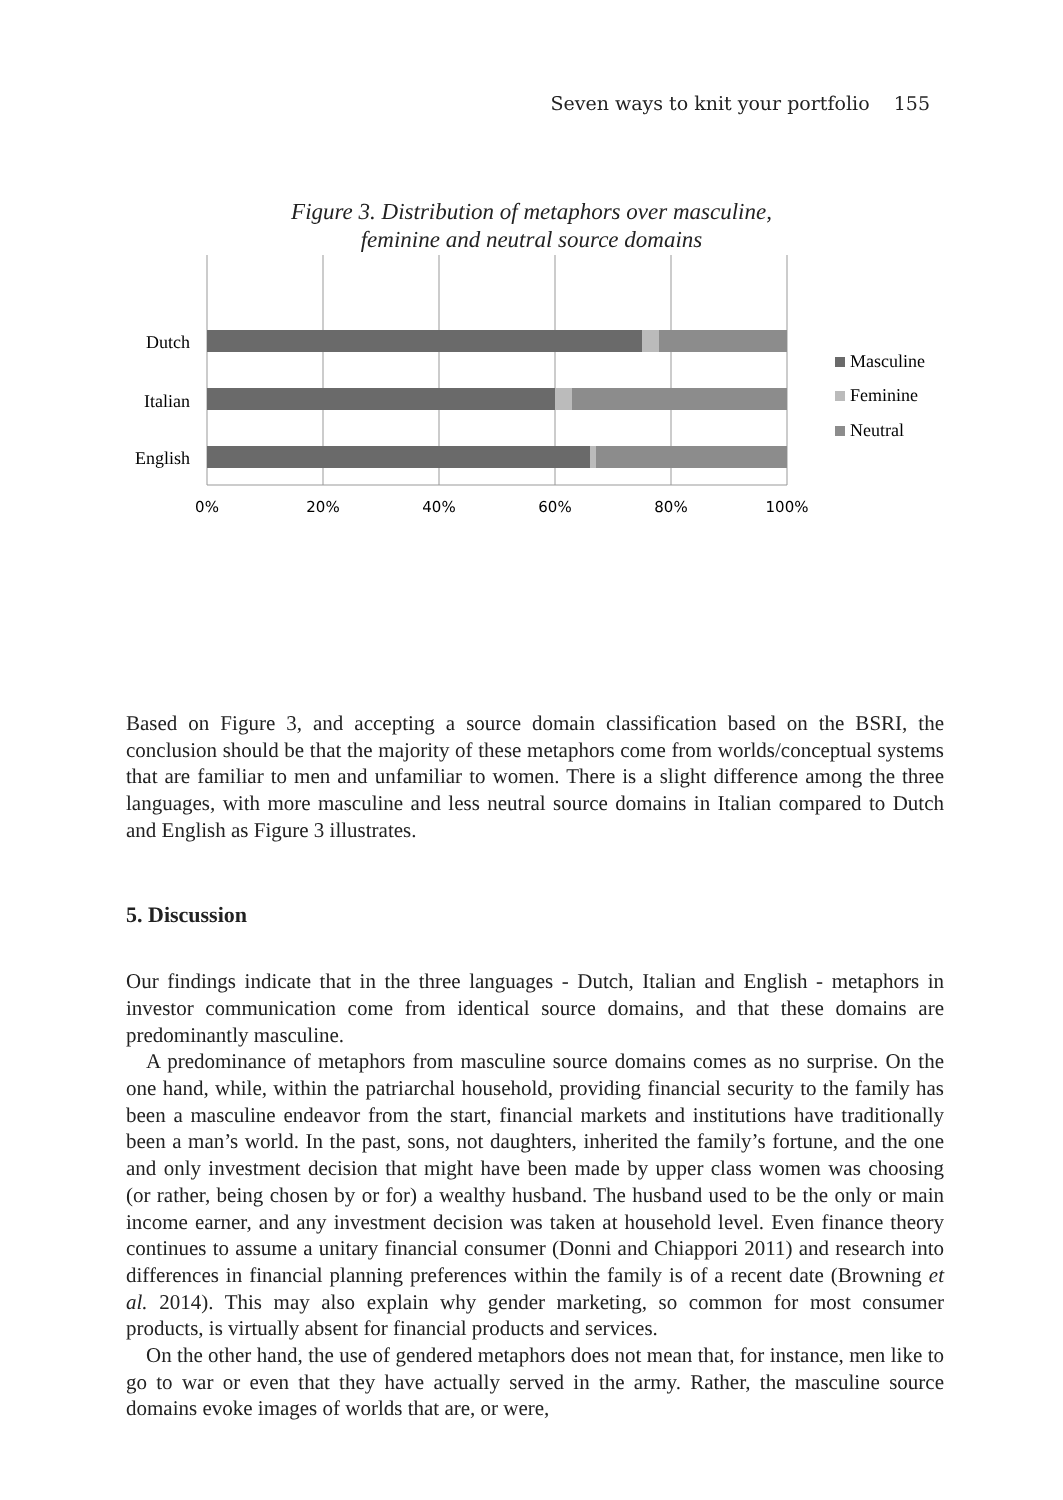Seven ways to knit your portfolio 155
Figure 3. Distribution of metaphors over masculine,
feminine and neutral source domains
Dutch
Italian
English
0%
20%
40%
60%
80%
100%
Masculine
Feminine
Neutral
Based on Figure 3, and accepting a source domain classification based on the BSRI, the conclusion should be that the majority of these metaphors come from worlds/conceptual systems that are familiar to men and unfamiliar to women. There is a slight difference among the three languages, with more masculine and less neutral source domains in Italian compared to Dutch and English as Figure 3 illustrates.
5. Discussion
Our findings indicate that in the three languages - Dutch, Italian and English - metaphors in investor communication come from identical source domains, and that these domains are predominantly masculine.
A predominance of metaphors from masculine source domains comes as no surprise. On the one hand, while, within the patriarchal household, providing financial security to the family has been a masculine endeavor from the start, financial markets and institutions have traditionally been a man’s world. In the past, sons, not daughters, inherited the family’s fortune, and the one and only investment decision that might have been made by upper class women was choosing (or rather, being chosen by or for) a wealthy husband. The husband used to be the only or main income earner, and any investment decision was taken at household level. Even finance theory continues to assume a unitary financial consumer (Donni and Chiappori 2011) and research into differences in financial planning preferences within the family is of a recent date (Browning et al. 2014). This may also explain why gender marketing, so common for most consumer products, is virtually absent for financial products and services.
On the other hand, the use of gendered metaphors does not mean that, for instance, men like to go to war or even that they have actually served in the army. Rather, the masculine source domains evoke images of worlds that are, or were,